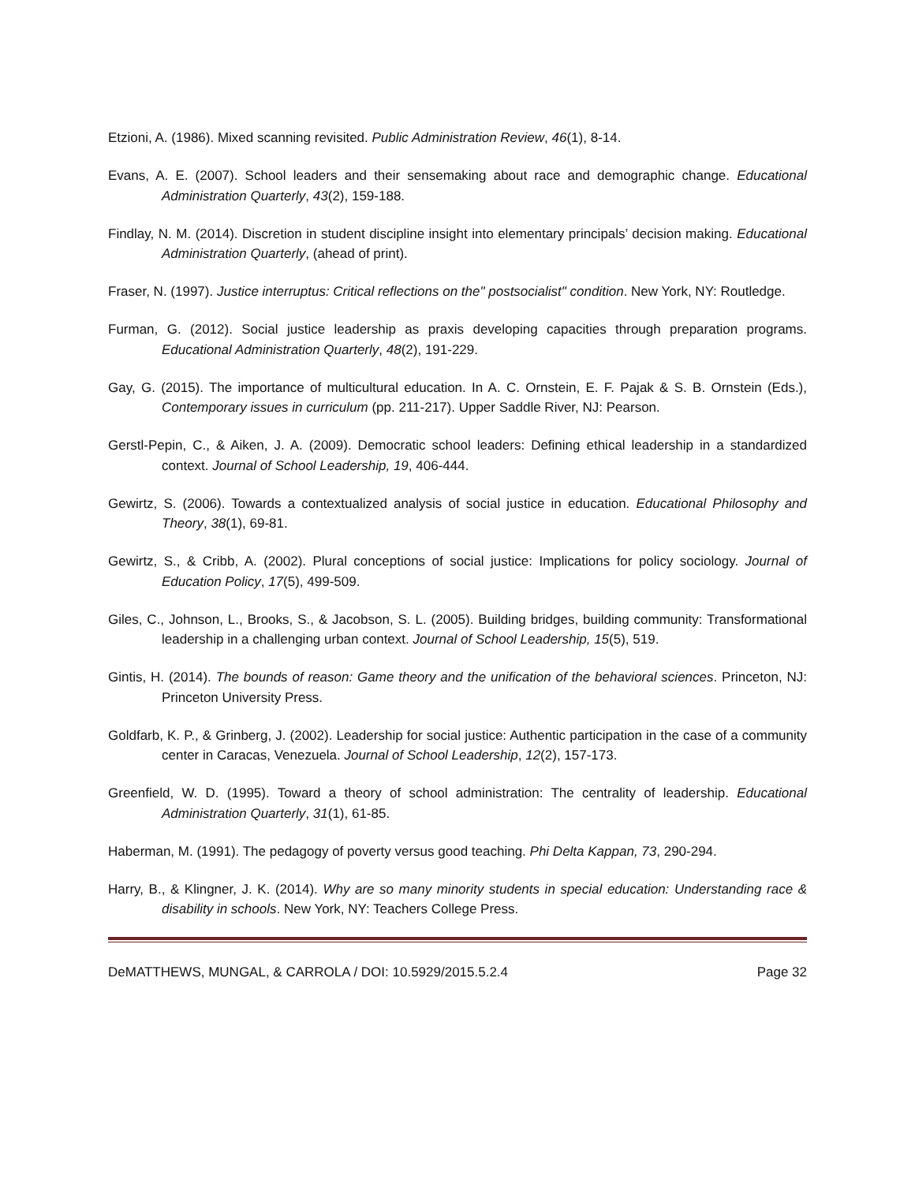Etzioni, A. (1986). Mixed scanning revisited. Public Administration Review, 46(1), 8-14.
Evans, A. E. (2007). School leaders and their sensemaking about race and demographic change. Educational Administration Quarterly, 43(2), 159-188.
Findlay, N. M. (2014). Discretion in student discipline insight into elementary principals’ decision making. Educational Administration Quarterly, (ahead of print).
Fraser, N. (1997). Justice interruptus: Critical reflections on the" postsocialist" condition. New York, NY: Routledge.
Furman, G. (2012). Social justice leadership as praxis developing capacities through preparation programs. Educational Administration Quarterly, 48(2), 191-229.
Gay, G. (2015). The importance of multicultural education. In A. C. Ornstein, E. F. Pajak & S. B. Ornstein (Eds.), Contemporary issues in curriculum (pp. 211-217). Upper Saddle River, NJ: Pearson.
Gerstl-Pepin, C., & Aiken, J. A. (2009). Democratic school leaders: Defining ethical leadership in a standardized context. Journal of School Leadership, 19, 406-444.
Gewirtz, S. (2006). Towards a contextualized analysis of social justice in education. Educational Philosophy and Theory, 38(1), 69-81.
Gewirtz, S., & Cribb, A. (2002). Plural conceptions of social justice: Implications for policy sociology. Journal of Education Policy, 17(5), 499-509.
Giles, C., Johnson, L., Brooks, S., & Jacobson, S. L. (2005). Building bridges, building community: Transformational leadership in a challenging urban context. Journal of School Leadership, 15(5), 519.
Gintis, H. (2014). The bounds of reason: Game theory and the unification of the behavioral sciences. Princeton, NJ: Princeton University Press.
Goldfarb, K. P., & Grinberg, J. (2002). Leadership for social justice: Authentic participation in the case of a community center in Caracas, Venezuela. Journal of School Leadership, 12(2), 157-173.
Greenfield, W. D. (1995). Toward a theory of school administration: The centrality of leadership. Educational Administration Quarterly, 31(1), 61-85.
Haberman, M. (1991). The pedagogy of poverty versus good teaching. Phi Delta Kappan, 73, 290-294.
Harry, B., & Klingner, J. K. (2014). Why are so many minority students in special education: Understanding race & disability in schools. New York, NY: Teachers College Press.
DeMATTHEWS, MUNGAL, & CARROLA / DOI: 10.5929/2015.5.2.4 Page 32